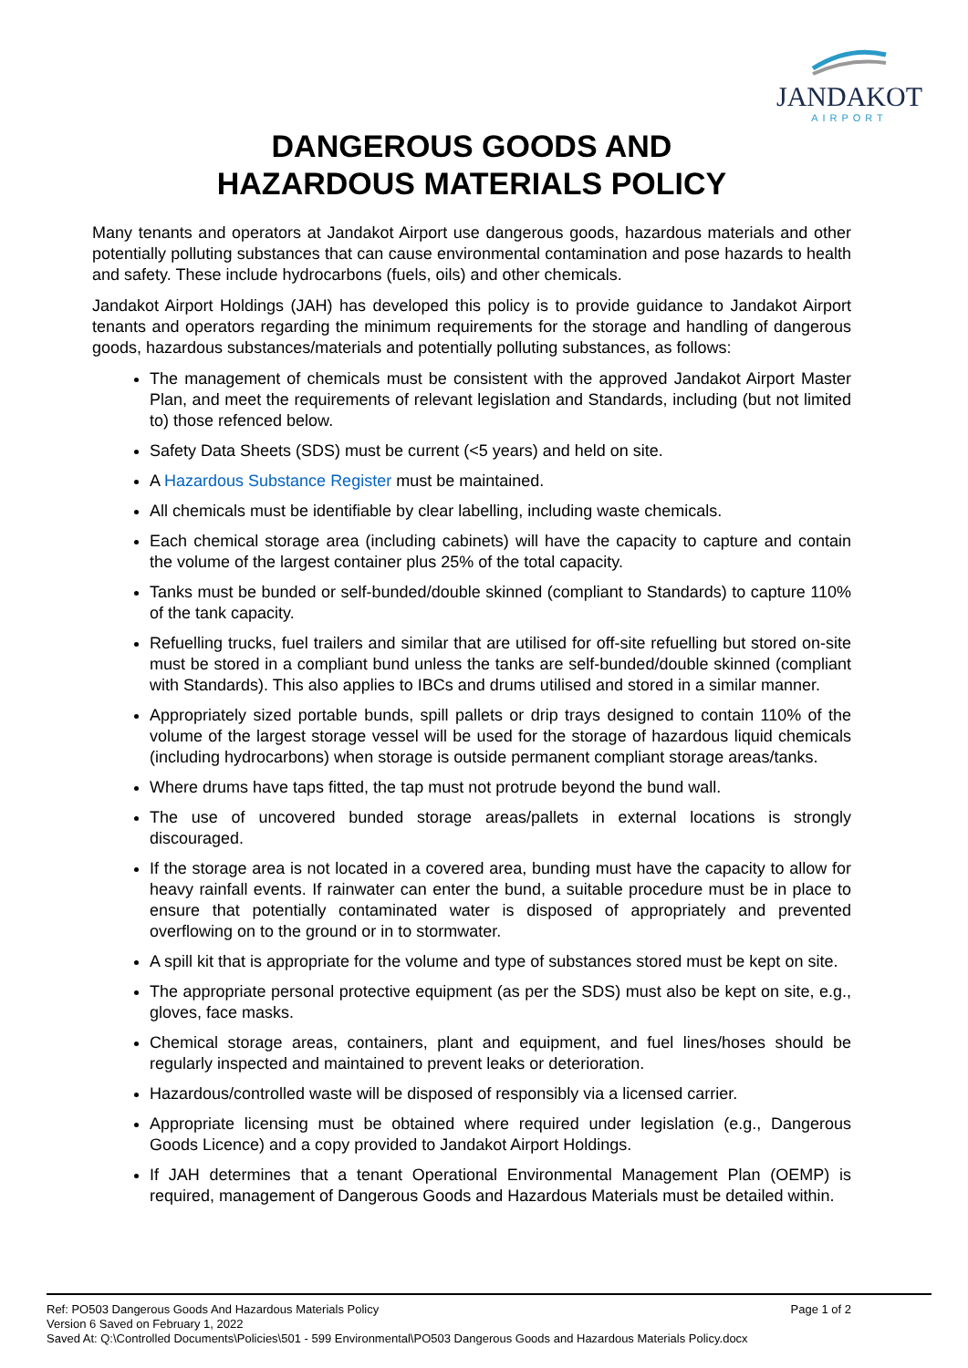JANDAKOT
AIRPORT
DANGEROUS GOODS AND
HAZARDOUS MATERIALS POLICY
Many tenants and operators at Jandakot Airport use dangerous goods, hazardous materials and other potentially polluting substances that can cause environmental contamination and pose hazards to health and safety. These include hydrocarbons (fuels, oils) and other chemicals.
Jandakot Airport Holdings (JAH) has developed this policy is to provide guidance to Jandakot Airport tenants and operators regarding the minimum requirements for the storage and handling of dangerous goods, hazardous substances/materials and potentially polluting substances, as follows:
The management of chemicals must be consistent with the approved Jandakot Airport Master Plan, and meet the requirements of relevant legislation and Standards, including (but not limited to) those refenced below.
Safety Data Sheets (SDS) must be current (<5 years) and held on site.
A Hazardous Substance Register must be maintained.
All chemicals must be identifiable by clear labelling, including waste chemicals.
Each chemical storage area (including cabinets) will have the capacity to capture and contain the volume of the largest container plus 25% of the total capacity.
Tanks must be bunded or self-bunded/double skinned (compliant to Standards) to capture 110% of the tank capacity.
Refuelling trucks, fuel trailers and similar that are utilised for off-site refuelling but stored on-site must be stored in a compliant bund unless the tanks are self-bunded/double skinned (compliant with Standards). This also applies to IBCs and drums utilised and stored in a similar manner.
Appropriately sized portable bunds, spill pallets or drip trays designed to contain 110% of the volume of the largest storage vessel will be used for the storage of hazardous liquid chemicals (including hydrocarbons) when storage is outside permanent compliant storage areas/tanks.
Where drums have taps fitted, the tap must not protrude beyond the bund wall.
The use of uncovered bunded storage areas/pallets in external locations is strongly discouraged.
If the storage area is not located in a covered area, bunding must have the capacity to allow for heavy rainfall events. If rainwater can enter the bund, a suitable procedure must be in place to ensure that potentially contaminated water is disposed of appropriately and prevented overflowing on to the ground or in to stormwater.
A spill kit that is appropriate for the volume and type of substances stored must be kept on site.
The appropriate personal protective equipment (as per the SDS) must also be kept on site, e.g., gloves, face masks.
Chemical storage areas, containers, plant and equipment, and fuel lines/hoses should be regularly inspected and maintained to prevent leaks or deterioration.
Hazardous/controlled waste will be disposed of responsibly via a licensed carrier.
Appropriate licensing must be obtained where required under legislation (e.g., Dangerous Goods Licence) and a copy provided to Jandakot Airport Holdings.
If JAH determines that a tenant Operational Environmental Management Plan (OEMP) is required, management of Dangerous Goods and Hazardous Materials must be detailed within.
Ref: PO503 Dangerous Goods And Hazardous Materials Policy Page 1 of 2
Version 6 Saved on February 1, 2022
Saved At: Q:\Controlled Documents\Policies\501 - 599 Environmental\PO503 Dangerous Goods and Hazardous Materials Policy.docx